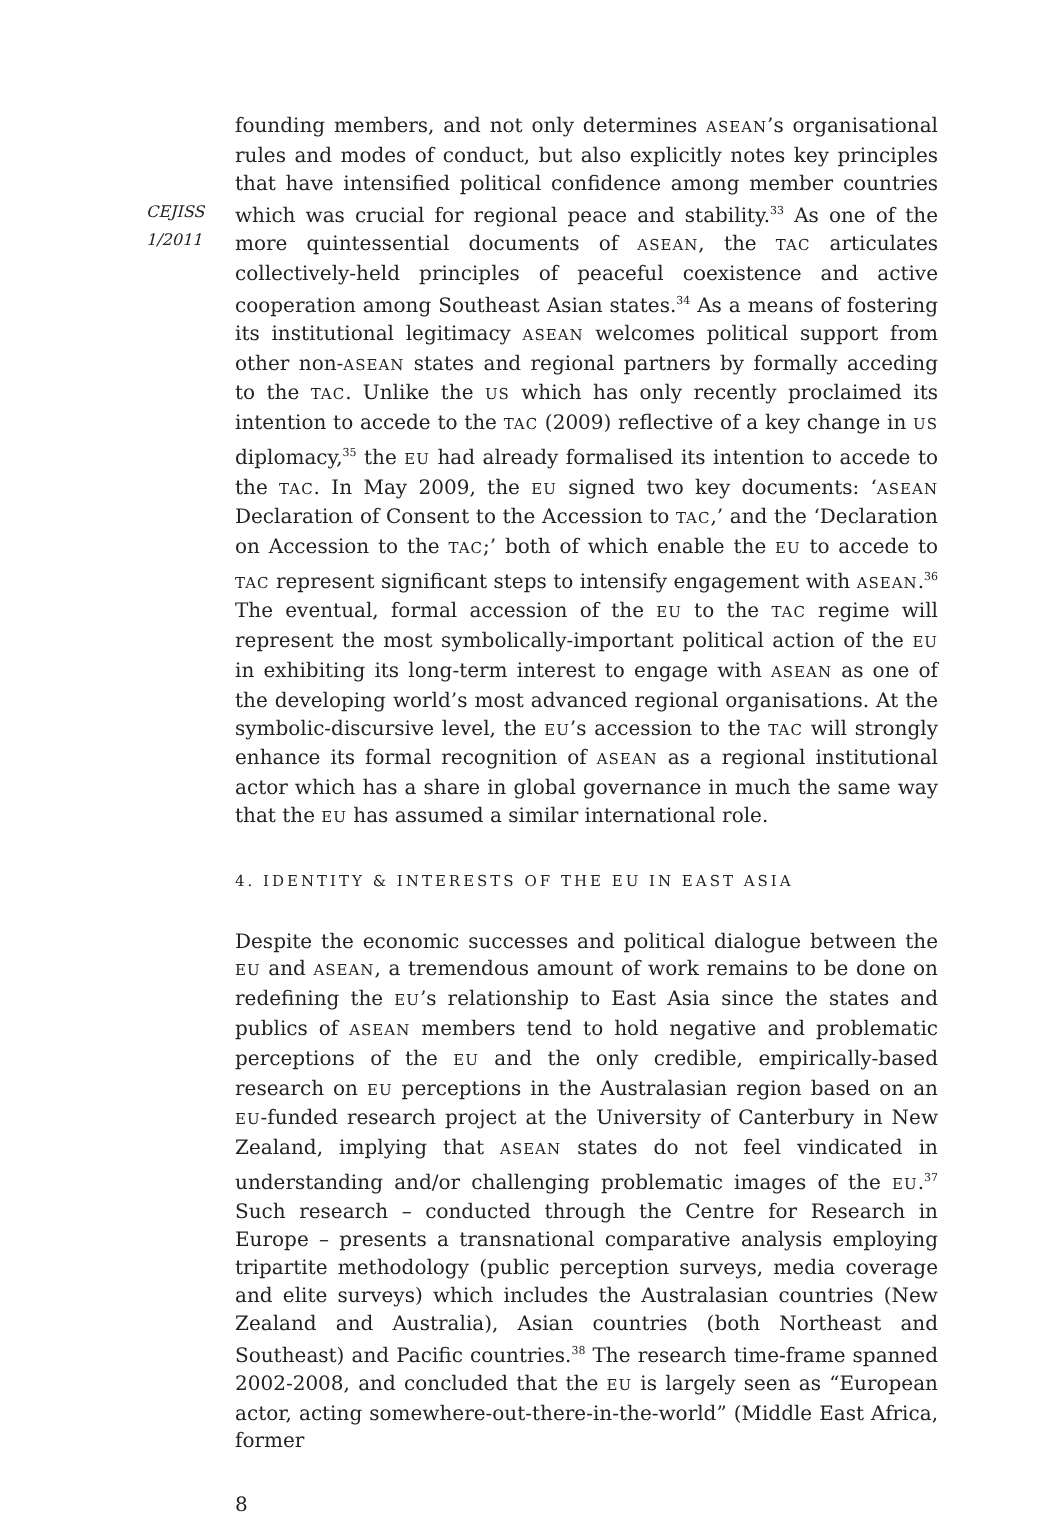CEJISS
1/2011
founding members, and not only determines ASEAN’s organisational rules and modes of conduct, but also explicitly notes key principles that have intensified political confidence among member countries which was crucial for regional peace and stability.<sup>33</sup> As one of the more quintessential documents of ASEAN, the TAC articulates collectively-held principles of peaceful coexistence and active cooperation among Southeast Asian states.<sup>34</sup> As a means of fostering its institutional legitimacy ASEAN welcomes political support from other non-ASEAN states and regional partners by formally acceding to the TAC. Unlike the US which has only recently proclaimed its intention to accede to the TAC (2009) reflective of a key change in US diplomacy,<sup>35</sup> the EU had already formalised its intention to accede to the TAC. In May 2009, the EU signed two key documents: ‘ASEAN Declaration of Consent to the Accession to TAC,’ and the ‘Declaration on Accession to the TAC;’ both of which enable the EU to accede to TAC represent significant steps to intensify engagement with ASEAN.<sup>36</sup> The eventual, formal accession of the EU to the TAC regime will represent the most symbolically-important political action of the EU in exhibiting its long-term interest to engage with ASEAN as one of the developing world’s most advanced regional organisations. At the symbolic-discursive level, the EU’s accession to the TAC will strongly enhance its formal recognition of ASEAN as a regional institutional actor which has a share in global governance in much the same way that the EU has assumed a similar international role.
4. IDENTITY & INTERESTS OF THE EU IN EAST ASIA
Despite the economic successes and political dialogue between the EU and ASEAN, a tremendous amount of work remains to be done on redefining the EU’s relationship to East Asia since the states and publics of ASEAN members tend to hold negative and problematic perceptions of the EU and the only credible, empirically-based research on EU perceptions in the Australasian region based on an EU-funded research project at the University of Canterbury in New Zealand, implying that ASEAN states do not feel vindicated in understanding and/or challenging problematic images of the EU.<sup>37</sup> Such research – conducted through the Centre for Research in Europe – presents a transnational comparative analysis employing tripartite methodology (public perception surveys, media coverage and elite surveys) which includes the Australasian countries (New Zealand and Australia), Asian countries (both Northeast and Southeast) and Pacific countries.<sup>38</sup> The research time-frame spanned 2002-2008, and concluded that the EU is largely seen as “European actor, acting somewhere-out-there-in-the-world” (Middle East Africa, former
8